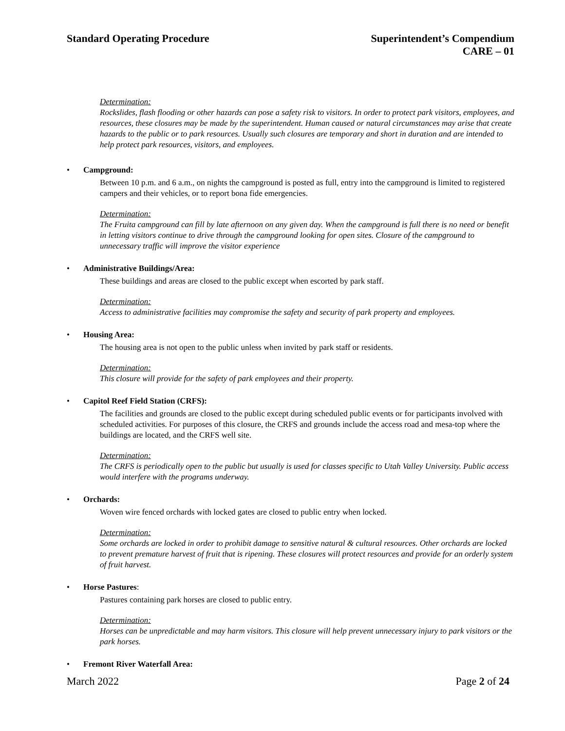Standard Operating Procedure Superintendent’s Compendium
CARE – 01
Determination:
Rockslides, flash flooding or other hazards can pose a safety risk to visitors. In order to protect park visitors, employees, and resources, these closures may be made by the superintendent. Human caused or natural circumstances may arise that create hazards to the public or to park resources. Usually such closures are temporary and short in duration and are intended to help protect park resources, visitors, and employees.
• Campground:
Between 10 p.m. and 6 a.m., on nights the campground is posted as full, entry into the campground is limited to registered campers and their vehicles, or to report bona fide emergencies.
Determination:
The Fruita campground can fill by late afternoon on any given day. When the campground is full there is no need or benefit in letting visitors continue to drive through the campground looking for open sites. Closure of the campground to unnecessary traffic will improve the visitor experience
• Administrative Buildings/Area:
These buildings and areas are closed to the public except when escorted by park staff.
Determination:
Access to administrative facilities may compromise the safety and security of park property and employees.
• Housing Area:
The housing area is not open to the public unless when invited by park staff or residents.
Determination:
This closure will provide for the safety of park employees and their property.
• Capitol Reef Field Station (CRFS):
The facilities and grounds are closed to the public except during scheduled public events or for participants involved with scheduled activities. For purposes of this closure, the CRFS and grounds include the access road and mesa-top where the buildings are located, and the CRFS well site.
Determination:
The CRFS is periodically open to the public but usually is used for classes specific to Utah Valley University. Public access would interfere with the programs underway.
• Orchards:
Woven wire fenced orchards with locked gates are closed to public entry when locked.
Determination:
Some orchards are locked in order to prohibit damage to sensitive natural & cultural resources. Other orchards are locked to prevent premature harvest of fruit that is ripening. These closures will protect resources and provide for an orderly system of fruit harvest.
• Horse Pastures:
Pastures containing park horses are closed to public entry.
Determination:
Horses can be unpredictable and may harm visitors. This closure will help prevent unnecessary injury to park visitors or the park horses.
• Fremont River Waterfall Area:
March 2022 Page 2 of 24